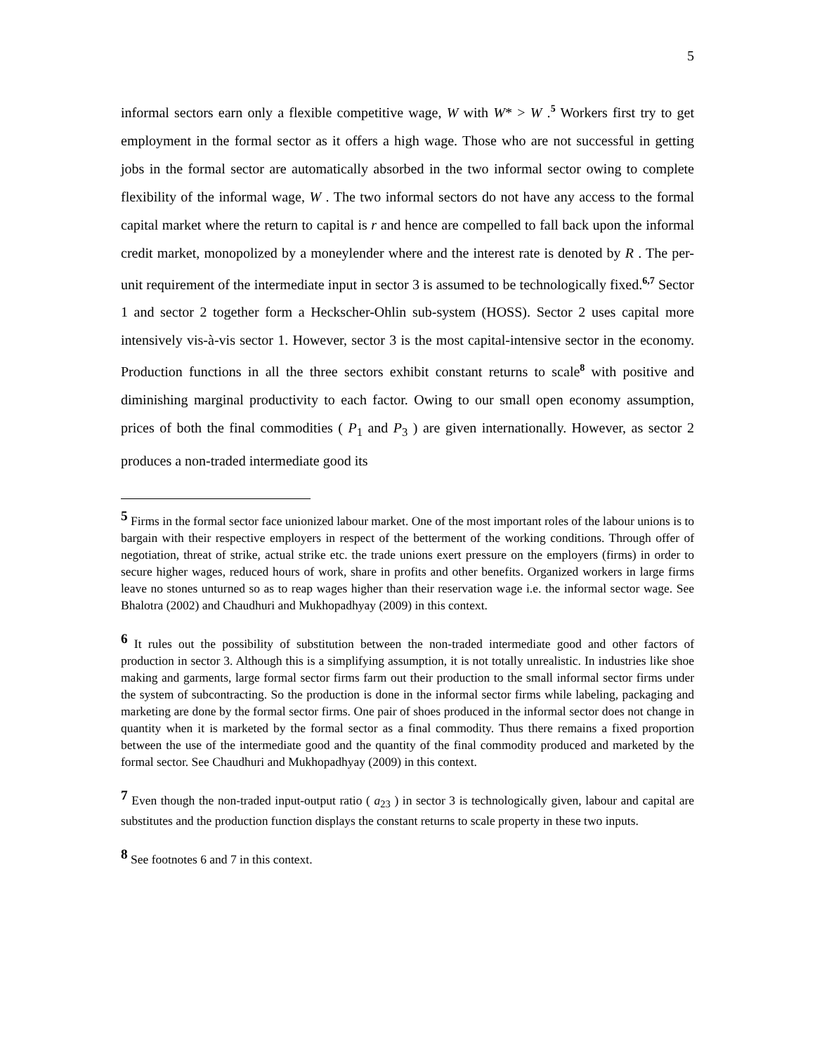5
informal sectors earn only a flexible competitive wage, W with W* > W .<sup>5</sup> Workers first try to get employment in the formal sector as it offers a high wage. Those who are not successful in getting jobs in the formal sector are automatically absorbed in the two informal sector owing to complete flexibility of the informal wage, W . The two informal sectors do not have any access to the formal capital market where the return to capital is r and hence are compelled to fall back upon the informal credit market, monopolized by a moneylender where and the interest rate is denoted by R . The per-unit requirement of the intermediate input in sector 3 is assumed to be technologically fixed.<sup>6,7</sup> Sector 1 and sector 2 together form a Heckscher-Ohlin sub-system (HOSS). Sector 2 uses capital more intensively vis-à-vis sector 1. However, sector 3 is the most capital-intensive sector in the economy. Production functions in all the three sectors exhibit constant returns to scale<sup>8</sup> with positive and diminishing marginal productivity to each factor. Owing to our small open economy assumption, prices of both the final commodities ( P<sub>1</sub> and P<sub>3</sub> ) are given internationally. However, as sector 2 produces a non-traded intermediate good its
<sup>5</sup> Firms in the formal sector face unionized labour market. One of the most important roles of the labour unions is to bargain with their respective employers in respect of the betterment of the working conditions. Through offer of negotiation, threat of strike, actual strike etc. the trade unions exert pressure on the employers (firms) in order to secure higher wages, reduced hours of work, share in profits and other benefits. Organized workers in large firms leave no stones unturned so as to reap wages higher than their reservation wage i.e. the informal sector wage. See Bhalotra (2002) and Chaudhuri and Mukhopadhyay (2009) in this context.
<sup>6</sup> It rules out the possibility of substitution between the non-traded intermediate good and other factors of production in sector 3. Although this is a simplifying assumption, it is not totally unrealistic. In industries like shoe making and garments, large formal sector firms farm out their production to the small informal sector firms under the system of subcontracting. So the production is done in the informal sector firms while labeling, packaging and marketing are done by the formal sector firms. One pair of shoes produced in the informal sector does not change in quantity when it is marketed by the formal sector as a final commodity. Thus there remains a fixed proportion between the use of the intermediate good and the quantity of the final commodity produced and marketed by the formal sector. See Chaudhuri and Mukhopadhyay (2009) in this context.
<sup>7</sup> Even though the non-traded input-output ratio ( a<sub>23</sub> ) in sector 3 is technologically given, labour and capital are substitutes and the production function displays the constant returns to scale property in these two inputs.
<sup>8</sup> See footnotes 6 and 7 in this context.